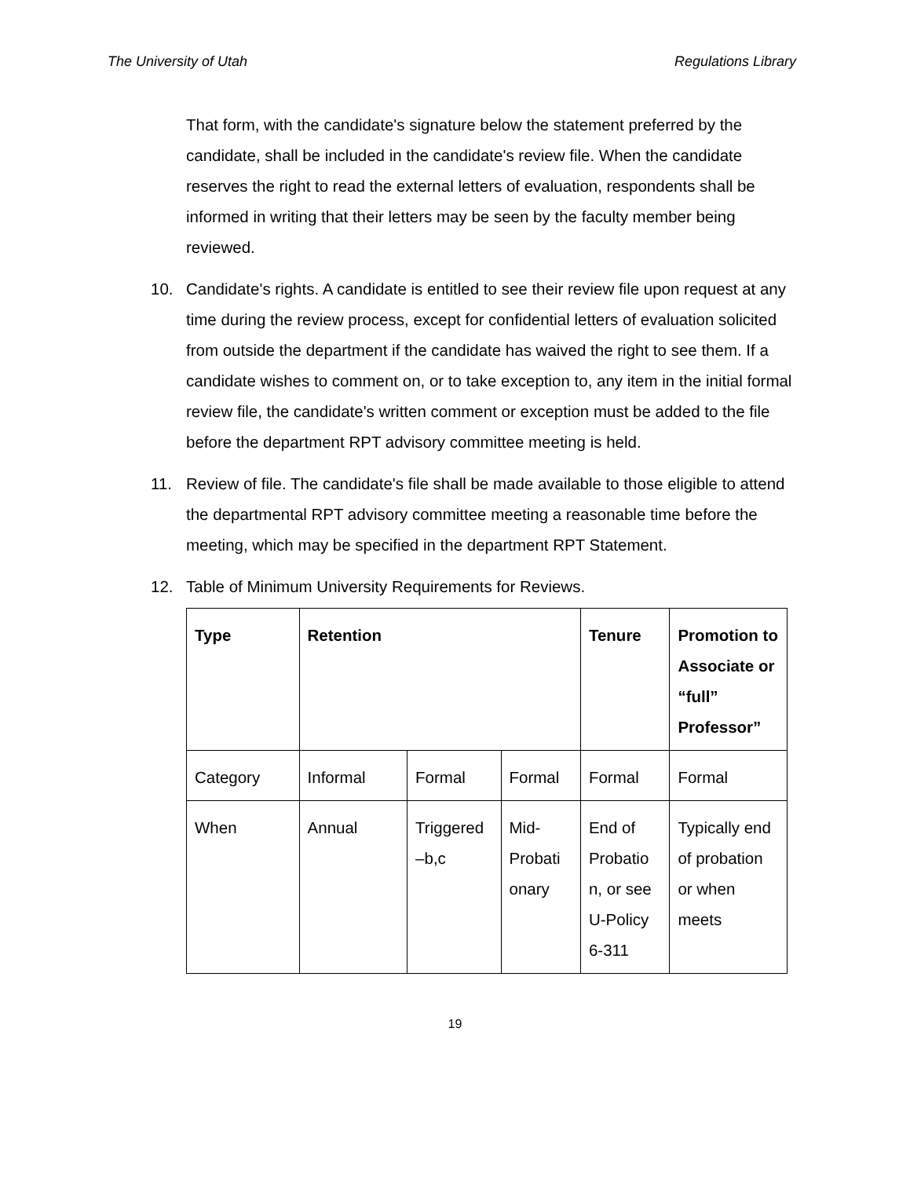The University of Utah Regulations Library
That form, with the candidate's signature below the statement preferred by the candidate, shall be included in the candidate's review file. When the candidate reserves the right to read the external letters of evaluation, respondents shall be informed in writing that their letters may be seen by the faculty member being reviewed.
10. Candidate's rights. A candidate is entitled to see their review file upon request at any time during the review process, except for confidential letters of evaluation solicited from outside the department if the candidate has waived the right to see them. If a candidate wishes to comment on, or to take exception to, any item in the initial formal review file, the candidate's written comment or exception must be added to the file before the department RPT advisory committee meeting is held.
11. Review of file. The candidate's file shall be made available to those eligible to attend the departmental RPT advisory committee meeting a reasonable time before the meeting, which may be specified in the department RPT Statement.
12. Table of Minimum University Requirements for Reviews.
| Type | Retention | | | Tenure | Promotion to Associate or “full” Professor” |
| --- | --- | --- | --- | --- | --- |
| Category | Informal | Formal | Formal | Formal | Formal |
| When | Annual | Triggered –b,c | Mid-Probati onary | End of Probatio n, or see U-Policy 6-311 | Typically end of probation or when meets |
19